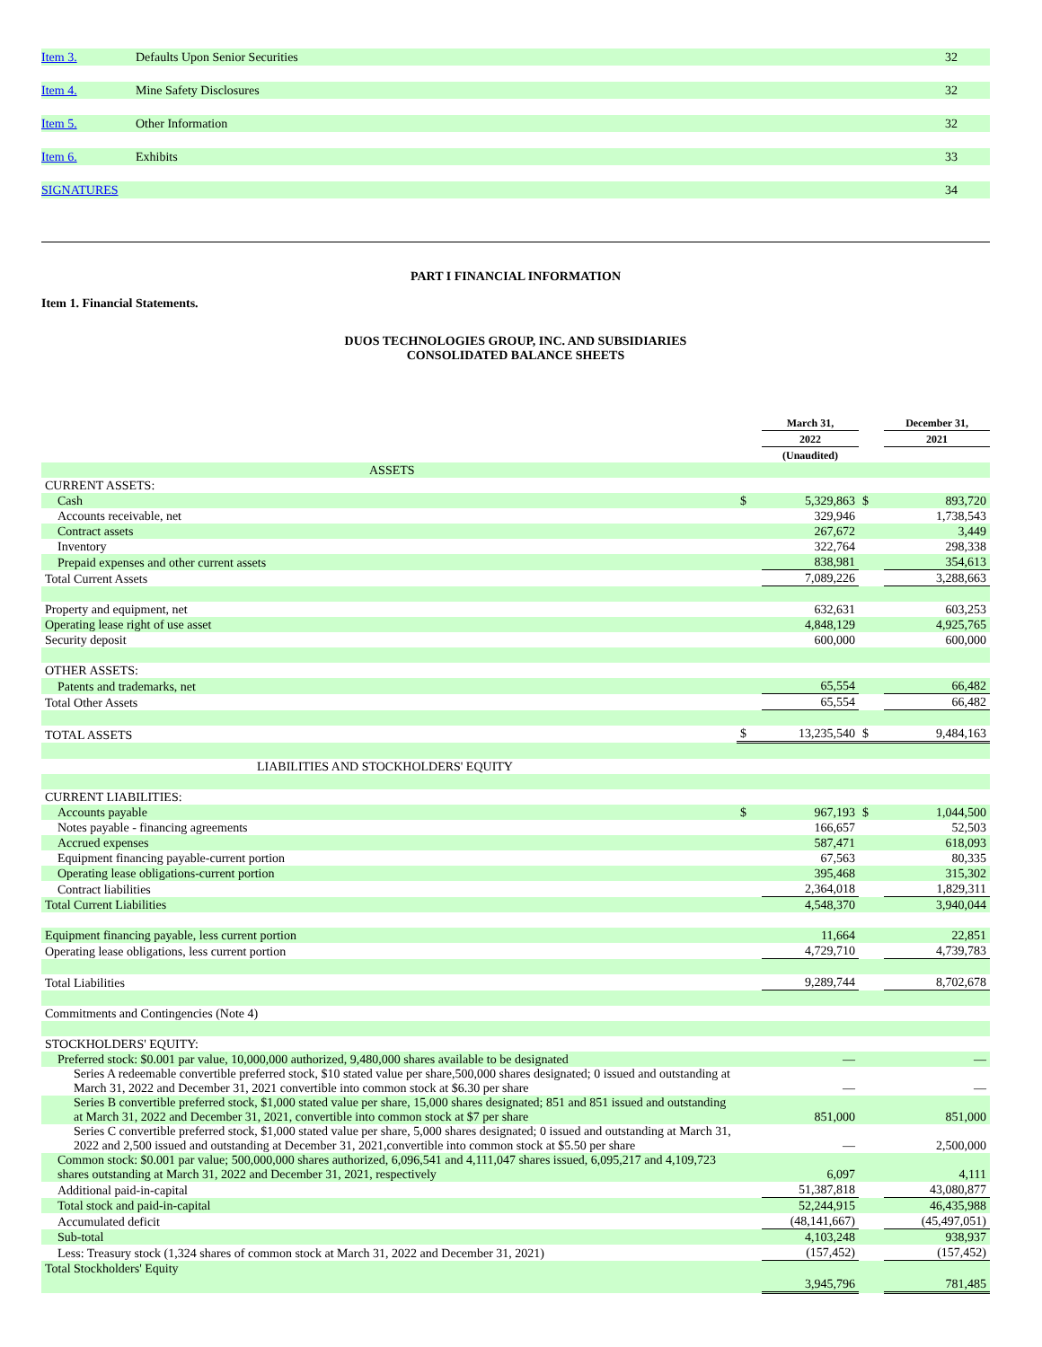| Item 3. | Defaults Upon Senior Securities | 32 |
| Item 4. | Mine Safety Disclosures | 32 |
| Item 5. | Other Information | 32 |
| Item 6. | Exhibits | 33 |
| SIGNATURES | | 34 |
PART I FINANCIAL INFORMATION
Item 1. Financial Statements.
DUOS TECHNOLOGIES GROUP, INC. AND SUBSIDIARIES
CONSOLIDATED BALANCE SHEETS
| | | March 31, | | December 31, |
| | | 2022 | | 2021 |
| | | (Unaudited) | | |
| ASSETS | | | | |
| CURRENT ASSETS: | | | | |
| Cash | $ | 5,329,863 | $ | 893,720 |
| Accounts receivable, net | | 329,946 | | 1,738,543 |
| Contract assets | | 267,672 | | 3,449 |
| Inventory | | 322,764 | | 298,338 |
| Prepaid expenses and other current assets | | 838,981 | | 354,613 |
| Total Current Assets | | 7,089,226 | | 3,288,663 |
| Property and equipment, net | | 632,631 | | 603,253 |
| Operating lease right of use asset | | 4,848,129 | | 4,925,765 |
| Security deposit | | 600,000 | | 600,000 |
| OTHER ASSETS: | | | | |
| Patents and trademarks, net | | 65,554 | | 66,482 |
| Total Other Assets | | 65,554 | | 66,482 |
| TOTAL ASSETS | $ | 13,235,540 | $ | 9,484,163 |
| LIABILITIES AND STOCKHOLDERS' EQUITY | | | | |
| CURRENT LIABILITIES: | | | | |
| Accounts payable | $ | 967,193 | $ | 1,044,500 |
| Notes payable - financing agreements | | 166,657 | | 52,503 |
| Accrued expenses | | 587,471 | | 618,093 |
| Equipment financing payable-current portion | | 67,563 | | 80,335 |
| Operating lease obligations-current portion | | 395,468 | | 315,302 |
| Contract liabilities | | 2,364,018 | | 1,829,311 |
| Total Current Liabilities | | 4,548,370 | | 3,940,044 |
| Equipment financing payable, less current portion | | 11,664 | | 22,851 |
| Operating lease obligations, less current portion | | 4,729,710 | | 4,739,783 |
| Total Liabilities | | 9,289,744 | | 8,702,678 |
| Commitments and Contingencies (Note 4) | | | | |
| STOCKHOLDERS' EQUITY: | | | | |
| Preferred stock: $0.001 par value, 10,000,000 authorized, 9,480,000 shares available to be designated | | — | | — |
| Series A redeemable convertible preferred stock, $10 stated value per share,500,000 shares designated; 0 issued and outstanding at March 31, 2022 and December 31, 2021 convertible into common stock at $6.30 per share | | — | | — |
| Series B convertible preferred stock, $1,000 stated value per share, 15,000 shares designated; 851 and 851 issued and outstanding at March 31, 2022 and December 31, 2021, convertible into common stock at $7 per share | | 851,000 | | 851,000 |
| Series C convertible preferred stock, $1,000 stated value per share, 5,000 shares designated; 0 issued and outstanding at March 31, 2022 and 2,500 issued and outstanding at December 31, 2021,convertible into common stock at $5.50 per share | | — | | 2,500,000 |
| Common stock: $0.001 par value; 500,000,000 shares authorized, 6,096,541 and 4,111,047 shares issued, 6,095,217 and 4,109,723 shares outstanding at March 31, 2022 and December 31, 2021, respectively | | 6,097 | | 4,111 |
| Additional paid-in-capital | | 51,387,818 | | 43,080,877 |
| Total stock and paid-in-capital | | 52,244,915 | | 46,435,988 |
| Accumulated deficit | | (48,141,667) | | (45,497,051) |
| Sub-total | | 4,103,248 | | 938,937 |
| Less: Treasury stock (1,324 shares of common stock at March 31, 2022 and December 31, 2021) | | (157,452) | | (157,452) |
| Total Stockholders' Equity | | | | |
| | | 3,945,796 | | 781,485 |